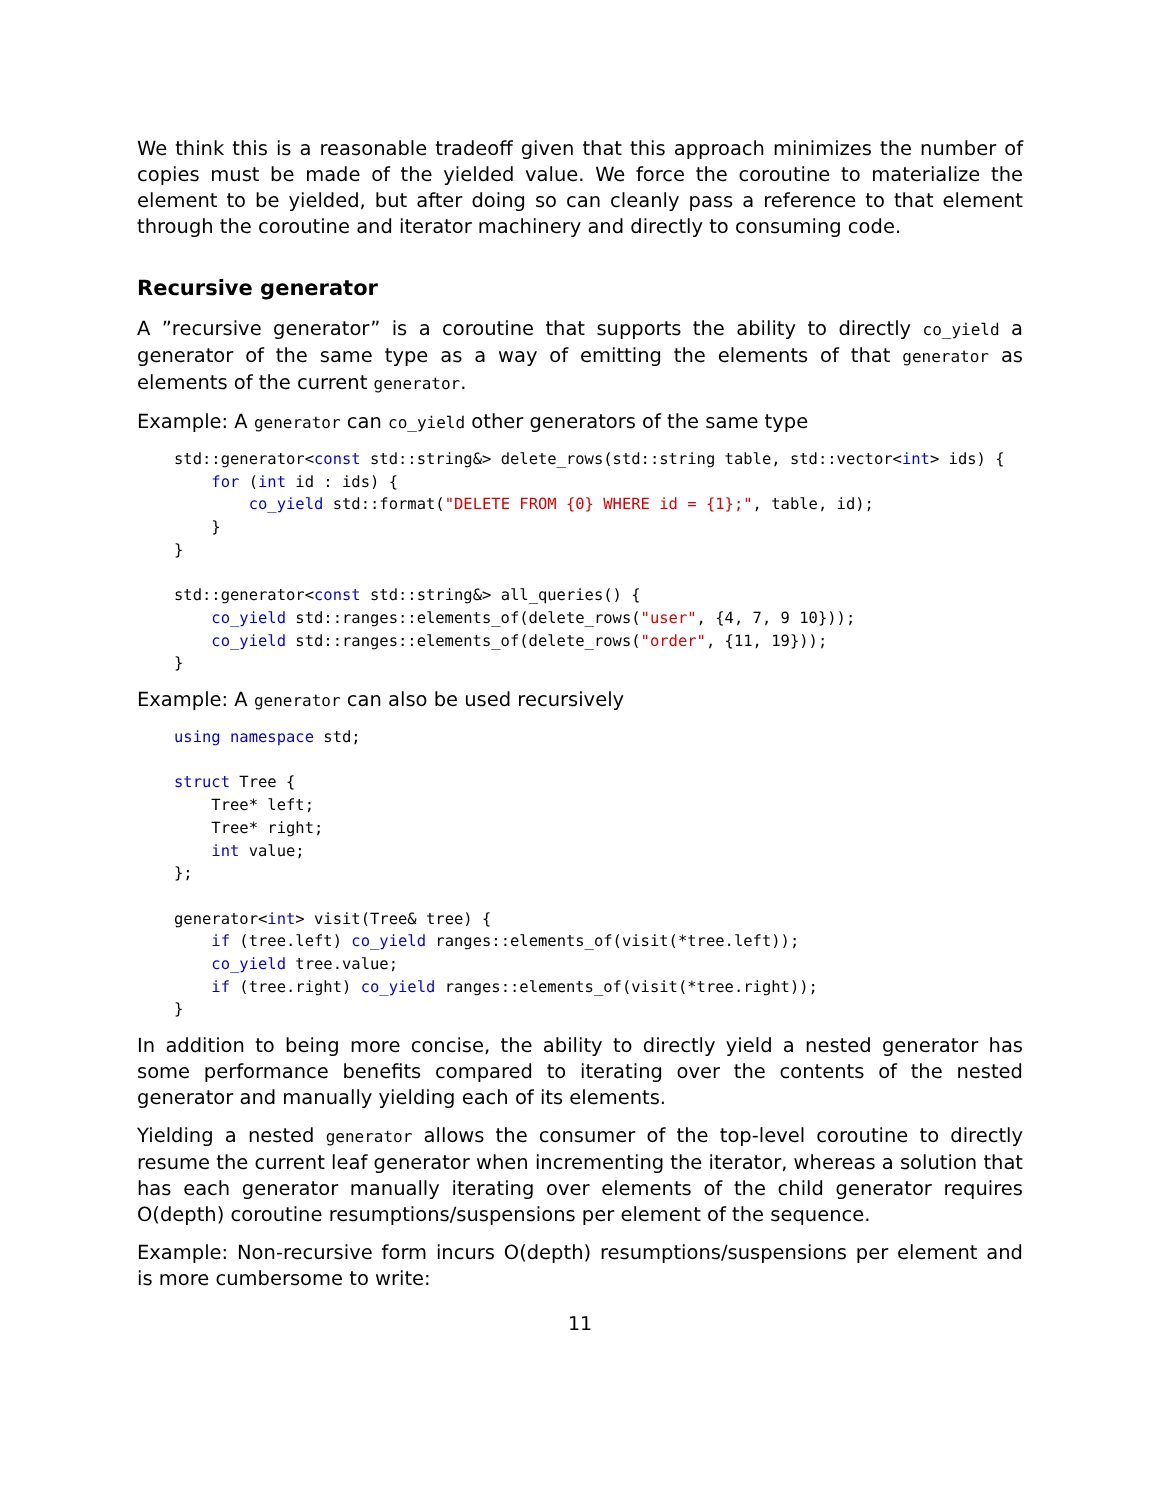We think this is a reasonable tradeoff given that this approach minimizes the number of copies must be made of the yielded value. We force the coroutine to materialize the element to be yielded, but after doing so can cleanly pass a reference to that element through the coroutine and iterator machinery and directly to consuming code.
Recursive generator
A ”recursive generator” is a coroutine that supports the ability to directly co_yield a generator of the same type as a way of emitting the elements of that generator as elements of the current generator.
Example: A generator can co_yield other generators of the same type
std::generator<const std::string&> delete_rows(std::string table, std::vector<int> ids) {
    for (int id : ids) {
        co_yield std::format("DELETE FROM {0} WHERE id = {1};", table, id);
    }
}

std::generator<const std::string&> all_queries() {
    co_yield std::ranges::elements_of(delete_rows("user", {4, 7, 9 10}));
    co_yield std::ranges::elements_of(delete_rows("order", {11, 19}));
}
Example: A generator can also be used recursively
using namespace std;

struct Tree {
    Tree* left;
    Tree* right;
    int value;
};

generator<int> visit(Tree& tree) {
    if (tree.left) co_yield ranges::elements_of(visit(*tree.left));
    co_yield tree.value;
    if (tree.right) co_yield ranges::elements_of(visit(*tree.right));
}
In addition to being more concise, the ability to directly yield a nested generator has some performance benefits compared to iterating over the contents of the nested generator and manually yielding each of its elements.
Yielding a nested generator allows the consumer of the top-level coroutine to directly resume the current leaf generator when incrementing the iterator, whereas a solution that has each generator manually iterating over elements of the child generator requires O(depth) coroutine resumptions/suspensions per element of the sequence.
Example: Non-recursive form incurs O(depth) resumptions/suspensions per element and is more cumbersome to write:
11